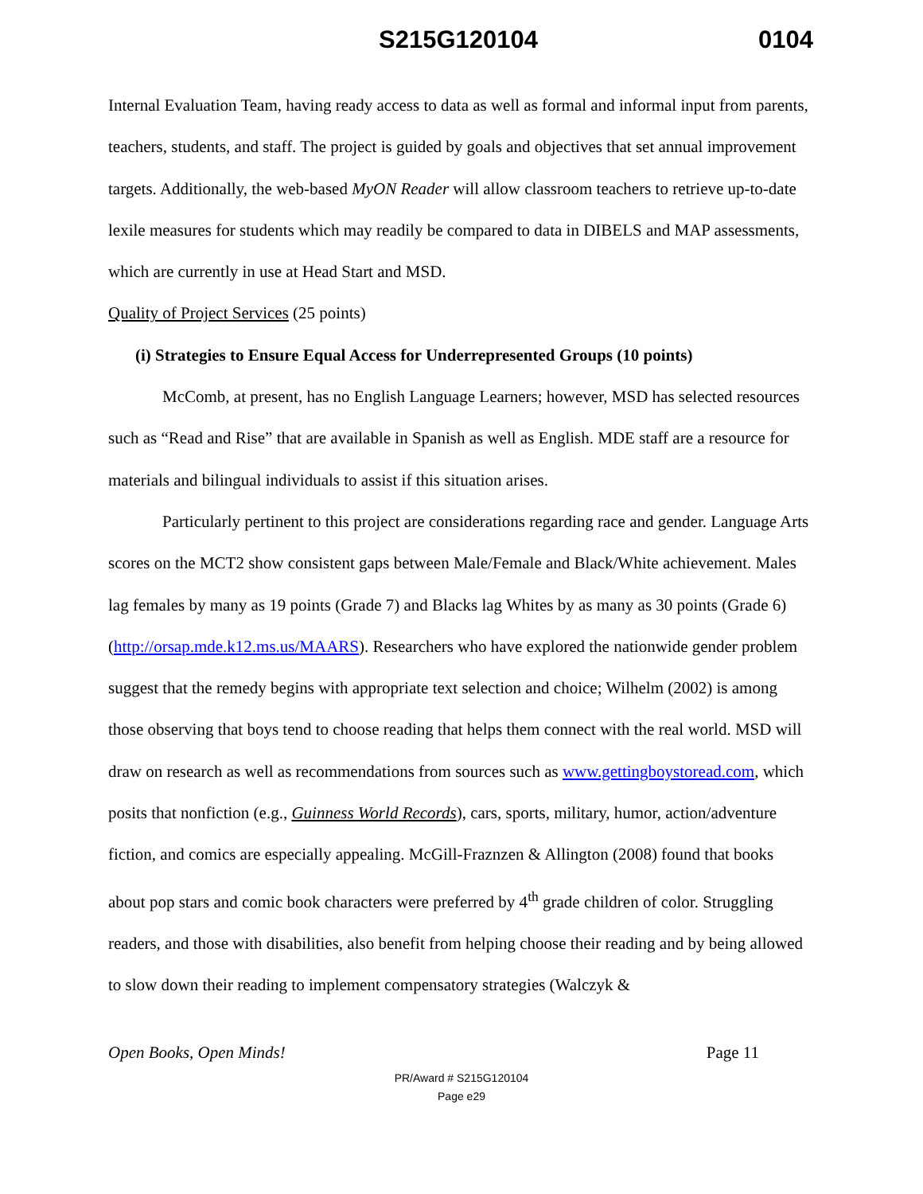S215G120104 0104
Internal Evaluation Team, having ready access to data as well as formal and informal input from parents, teachers, students, and staff. The project is guided by goals and objectives that set annual improvement targets. Additionally, the web-based MyON Reader will allow classroom teachers to retrieve up-to-date lexile measures for students which may readily be compared to data in DIBELS and MAP assessments, which are currently in use at Head Start and MSD.
Quality of Project Services (25 points)
(i) Strategies to Ensure Equal Access for Underrepresented Groups (10 points)
McComb, at present, has no English Language Learners; however, MSD has selected resources such as “Read and Rise” that are available in Spanish as well as English. MDE staff are a resource for materials and bilingual individuals to assist if this situation arises.
Particularly pertinent to this project are considerations regarding race and gender. Language Arts scores on the MCT2 show consistent gaps between Male/Female and Black/White achievement. Males lag females by many as 19 points (Grade 7) and Blacks lag Whites by as many as 30 points (Grade 6) (http://orsap.mde.k12.ms.us/MAARS). Researchers who have explored the nationwide gender problem suggest that the remedy begins with appropriate text selection and choice; Wilhelm (2002) is among those observing that boys tend to choose reading that helps them connect with the real world. MSD will draw on research as well as recommendations from sources such as www.gettingboystoread.com, which posits that nonfiction (e.g., Guinness World Records), cars, sports, military, humor, action/adventure fiction, and comics are especially appealing. McGill-Fraznzen & Allington (2008) found that books about pop stars and comic book characters were preferred by 4<sup>th</sup> grade children of color. Struggling readers, and those with disabilities, also benefit from helping choose their reading and by being allowed to slow down their reading to implement compensatory strategies (Walczyk &
Open Books, Open Minds! Page 11
PR/Award # S215G120104
Page e29